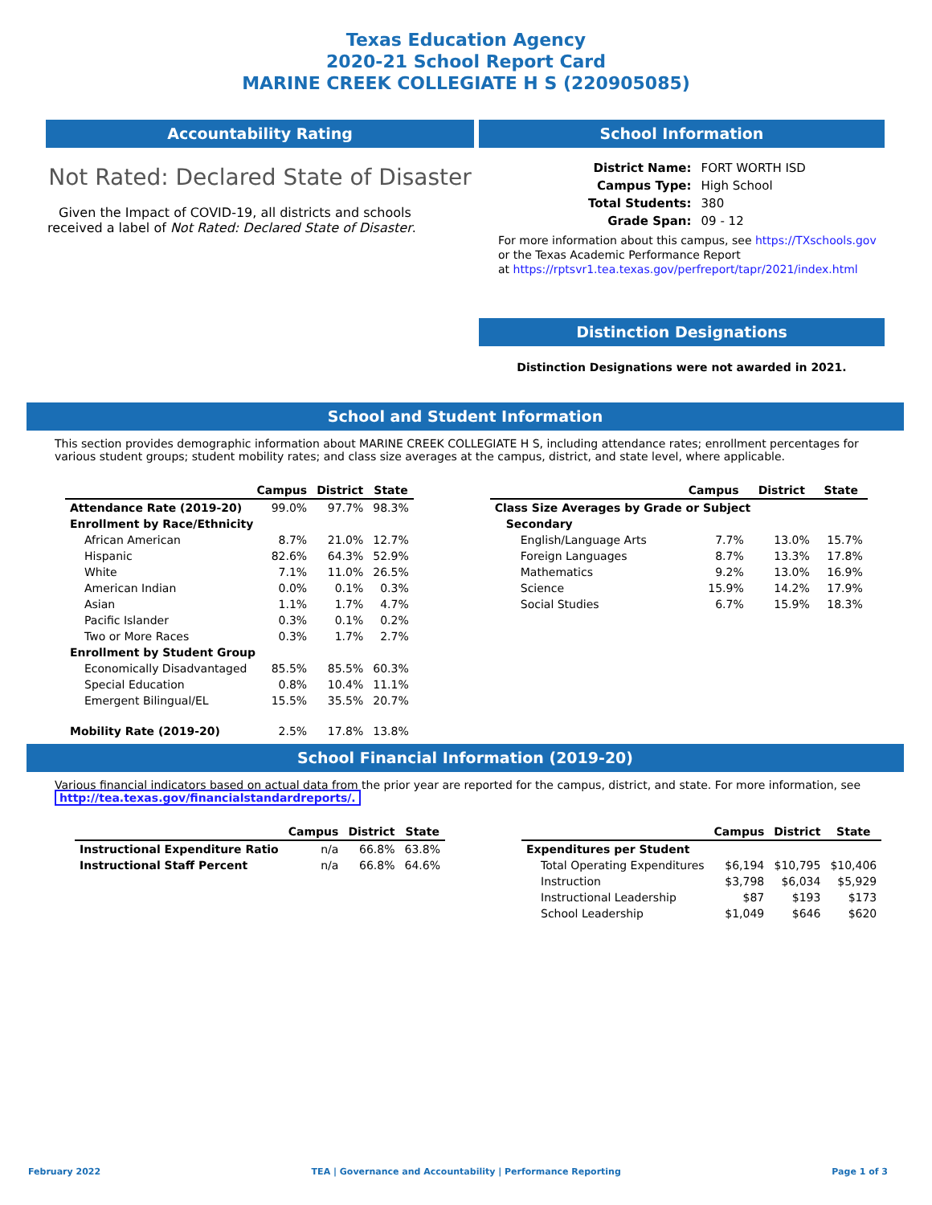Texas Education Agency
2020-21 School Report Card
MARINE CREEK COLLEGIATE H S (220905085)
Accountability Rating
Not Rated: Declared State of Disaster
Given the Impact of COVID-19, all districts and schools received a label of Not Rated: Declared State of Disaster.
School Information
| District Name: | FORT WORTH ISD |
| Campus Type: | High School |
| Total Students: | 380 |
| Grade Span: | 09 - 12 |
For more information about this campus, see https://TXschools.gov
or the Texas Academic Performance Report
at https://rptsvr1.tea.texas.gov/perfreport/tapr/2021/index.html
Distinction Designations
Distinction Designations were not awarded in 2021.
School and Student Information
This section provides demographic information about MARINE CREEK COLLEGIATE H S, including attendance rates; enrollment percentages for various student groups; student mobility rates; and class size averages at the campus, district, and state level, where applicable.
| | Campus | District | State |
| --- | --- | --- | --- |
| Attendance Rate (2019-20) | 99.0% | 97.7% | 98.3% |
| Enrollment by Race/Ethnicity | | | |
| African American | 8.7% | 21.0% | 12.7% |
| Hispanic | 82.6% | 64.3% | 52.9% |
| White | 7.1% | 11.0% | 26.5% |
| American Indian | 0.0% | 0.1% | 0.3% |
| Asian | 1.1% | 1.7% | 4.7% |
| Pacific Islander | 0.3% | 0.1% | 0.2% |
| Two or More Races | 0.3% | 1.7% | 2.7% |
| Enrollment by Student Group | | | |
| Economically Disadvantaged | 85.5% | 85.5% | 60.3% |
| Special Education | 0.8% | 10.4% | 11.1% |
| Emergent Bilingual/EL | 15.5% | 35.5% | 20.7% |
| Mobility Rate (2019-20) | 2.5% | 17.8% | 13.8% |
| | Campus | District | State |
| --- | --- | --- | --- |
| Class Size Averages by Grade or Subject | | | |
| Secondary | | | |
| English/Language Arts | 7.7% | 13.0% | 15.7% |
| Foreign Languages | 8.7% | 13.3% | 17.8% |
| Mathematics | 9.2% | 13.0% | 16.9% |
| Science | 15.9% | 14.2% | 17.9% |
| Social Studies | 6.7% | 15.9% | 18.3% |
School Financial Information (2019-20)
Various financial indicators based on actual data from the prior year are reported for the campus, district, and state. For more information, see
http://tea.texas.gov/financialstandardreports/.
| | Campus | District | State |
| --- | --- | --- | --- |
| Instructional Expenditure Ratio | n/a | 66.8% | 63.8% |
| Instructional Staff Percent | n/a | 66.8% | 64.6% |
| | Campus | District | State |
| --- | --- | --- | --- |
| Expenditures per Student | | | |
| Total Operating Expenditures | $6,194 | $10,795 | $10,406 |
| Instruction | $3,798 | $6,034 | $5,929 |
| Instructional Leadership | $87 | $193 | $173 |
| School Leadership | $1,049 | $646 | $620 |
February 2022 TEA | Governance and Accountability | Performance Reporting Page 1 of 3